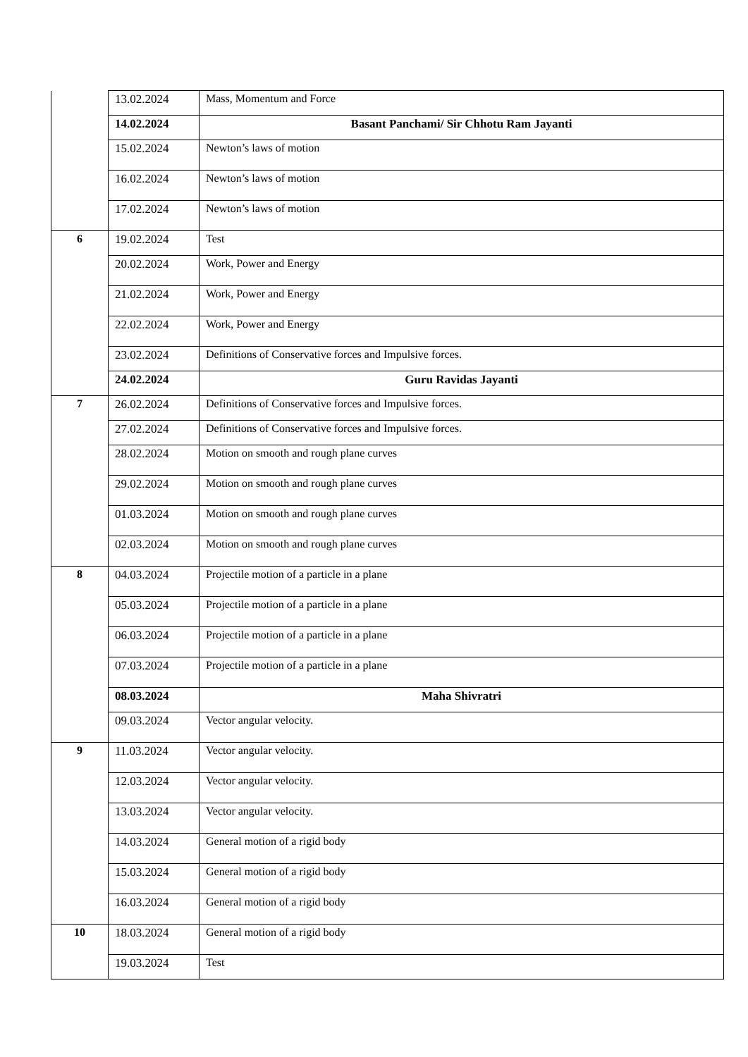| | 13.02.2024 | Mass, Momentum and Force |
| | 14.02.2024 | Basant Panchami/ Sir Chhotu Ram Jayanti |
| | 15.02.2024 | Newton’s laws of motion |
| | 16.02.2024 | Newton’s laws of motion |
| | 17.02.2024 | Newton’s laws of motion |
| 6 | 19.02.2024 | Test |
| | 20.02.2024 | Work, Power and Energy |
| | 21.02.2024 | Work, Power and Energy |
| | 22.02.2024 | Work, Power and Energy |
| | 23.02.2024 | Definitions of Conservative forces and Impulsive forces. |
| | 24.02.2024 | Guru Ravidas Jayanti |
| 7 | 26.02.2024 | Definitions of Conservative forces and Impulsive forces. |
| | 27.02.2024 | Definitions of Conservative forces and Impulsive forces. |
| | 28.02.2024 | Motion on smooth and rough plane curves |
| | 29.02.2024 | Motion on smooth and rough plane curves |
| | 01.03.2024 | Motion on smooth and rough plane curves |
| | 02.03.2024 | Motion on smooth and rough plane curves |
| 8 | 04.03.2024 | Projectile motion of a particle in a plane |
| | 05.03.2024 | Projectile motion of a particle in a plane |
| | 06.03.2024 | Projectile motion of a particle in a plane |
| | 07.03.2024 | Projectile motion of a particle in a plane |
| | 08.03.2024 | Maha Shivratri |
| | 09.03.2024 | Vector angular velocity. |
| 9 | 11.03.2024 | Vector angular velocity. |
| | 12.03.2024 | Vector angular velocity. |
| | 13.03.2024 | Vector angular velocity. |
| | 14.03.2024 | General motion of a rigid body |
| | 15.03.2024 | General motion of a rigid body |
| | 16.03.2024 | General motion of a rigid body |
| 10 | 18.03.2024 | General motion of a rigid body |
| | 19.03.2024 | Test |